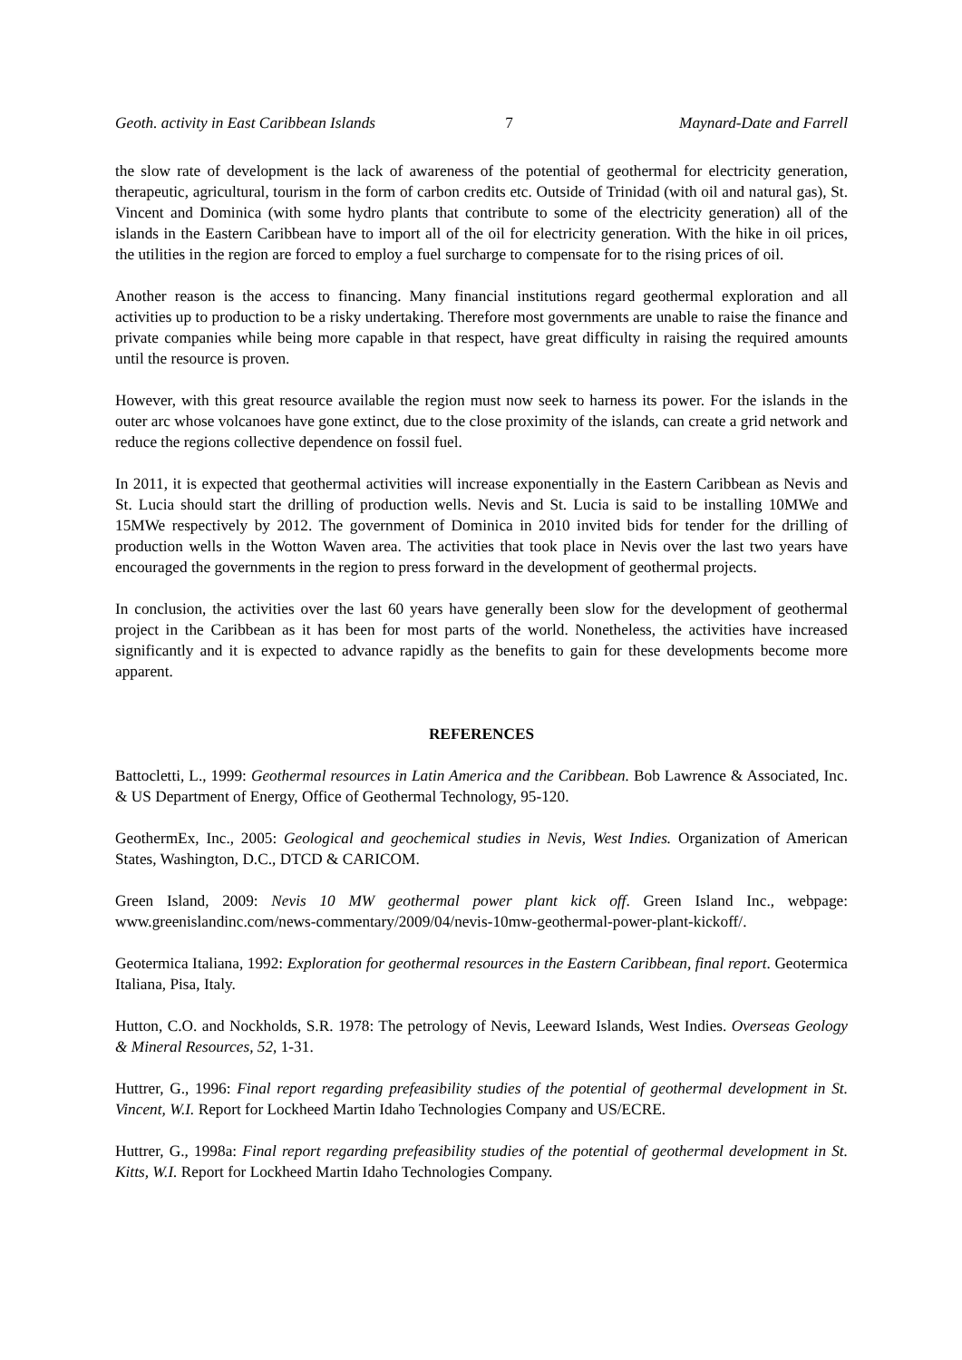Geoth. activity in East Caribbean Islands 7 Maynard-Date and Farrell
the slow rate of development is the lack of awareness of the potential of geothermal for electricity generation, therapeutic, agricultural, tourism in the form of carbon credits etc. Outside of Trinidad (with oil and natural gas), St. Vincent and Dominica (with some hydro plants that contribute to some of the electricity generation) all of the islands in the Eastern Caribbean have to import all of the oil for electricity generation. With the hike in oil prices, the utilities in the region are forced to employ a fuel surcharge to compensate for to the rising prices of oil.
Another reason is the access to financing. Many financial institutions regard geothermal exploration and all activities up to production to be a risky undertaking. Therefore most governments are unable to raise the finance and private companies while being more capable in that respect, have great difficulty in raising the required amounts until the resource is proven.
However, with this great resource available the region must now seek to harness its power. For the islands in the outer arc whose volcanoes have gone extinct, due to the close proximity of the islands, can create a grid network and reduce the regions collective dependence on fossil fuel.
In 2011, it is expected that geothermal activities will increase exponentially in the Eastern Caribbean as Nevis and St. Lucia should start the drilling of production wells. Nevis and St. Lucia is said to be installing 10MWe and 15MWe respectively by 2012. The government of Dominica in 2010 invited bids for tender for the drilling of production wells in the Wotton Waven area. The activities that took place in Nevis over the last two years have encouraged the governments in the region to press forward in the development of geothermal projects.
In conclusion, the activities over the last 60 years have generally been slow for the development of geothermal project in the Caribbean as it has been for most parts of the world. Nonetheless, the activities have increased significantly and it is expected to advance rapidly as the benefits to gain for these developments become more apparent.
REFERENCES
Battocletti, L., 1999: Geothermal resources in Latin America and the Caribbean. Bob Lawrence & Associated, Inc. & US Department of Energy, Office of Geothermal Technology, 95-120.
GeothermEx, Inc., 2005: Geological and geochemical studies in Nevis, West Indies. Organization of American States, Washington, D.C., DTCD & CARICOM.
Green Island, 2009: Nevis 10 MW geothermal power plant kick off. Green Island Inc., webpage: www.greenislandinc.com/news-commentary/2009/04/nevis-10mw-geothermal-power-plant-kickoff/.
Geotermica Italiana, 1992: Exploration for geothermal resources in the Eastern Caribbean, final report. Geotermica Italiana, Pisa, Italy.
Hutton, C.O. and Nockholds, S.R. 1978: The petrology of Nevis, Leeward Islands, West Indies. Overseas Geology & Mineral Resources, 52, 1-31.
Huttrer, G., 1996: Final report regarding prefeasibility studies of the potential of geothermal development in St. Vincent, W.I. Report for Lockheed Martin Idaho Technologies Company and US/ECRE.
Huttrer, G., 1998a: Final report regarding prefeasibility studies of the potential of geothermal development in St. Kitts, W.I. Report for Lockheed Martin Idaho Technologies Company.